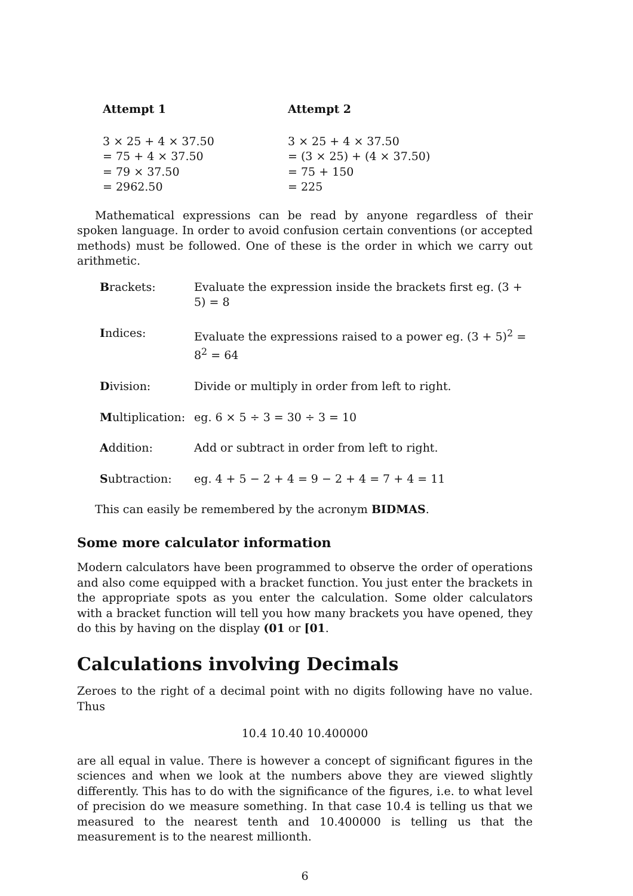Attempt 1
3 × 25 + 4 × 37.50
= 75 + 4 × 37.50
= 79 × 37.50
= 2962.50
Attempt 2
3 × 25 + 4 × 37.50
= (3 × 25) + (4 × 37.50)
= 75 + 150
= 225
Mathematical expressions can be read by anyone regardless of their spoken language. In order to avoid confusion certain conventions (or accepted methods) must be followed. One of these is the order in which we carry out arithmetic.
| B rackets: | Evaluate the expression inside the brackets first eg. (3 + 5) = 8 |
| I ndices: | Evaluate the expressions raised to a power eg. (3 + 5)<sup>2</sup> = 8<sup>2</sup> = 64 |
| D ivision: | Divide or multiply in order from left to right. |
| M ultiplication: | eg. 6 × 5 ÷ 3 = 30 ÷ 3 = 10 |
| A ddition: | Add or subtract in order from left to right. |
| S ubtraction: | eg. 4 + 5 − 2 + 4 = 9 − 2 + 4 = 7 + 4 = 11 |
This can easily be remembered by the acronym BIDMAS.
Some more calculator information
Modern calculators have been programmed to observe the order of operations and also come equipped with a bracket function. You just enter the brackets in the appropriate spots as you enter the calculation. Some older calculators with a bracket function will tell you how many brackets you have opened, they do this by having on the display (01 or [01.
Calculations involving Decimals
Zeroes to the right of a decimal point with no digits following have no value. Thus
10.4 10.40 10.400000
are all equal in value. There is however a concept of significant figures in the sciences and when we look at the numbers above they are viewed slightly differently. This has to do with the significance of the figures, i.e. to what level of precision do we measure something. In that case 10.4 is telling us that we measured to the nearest tenth and 10.400000 is telling us that the measurement is to the nearest millionth.
6